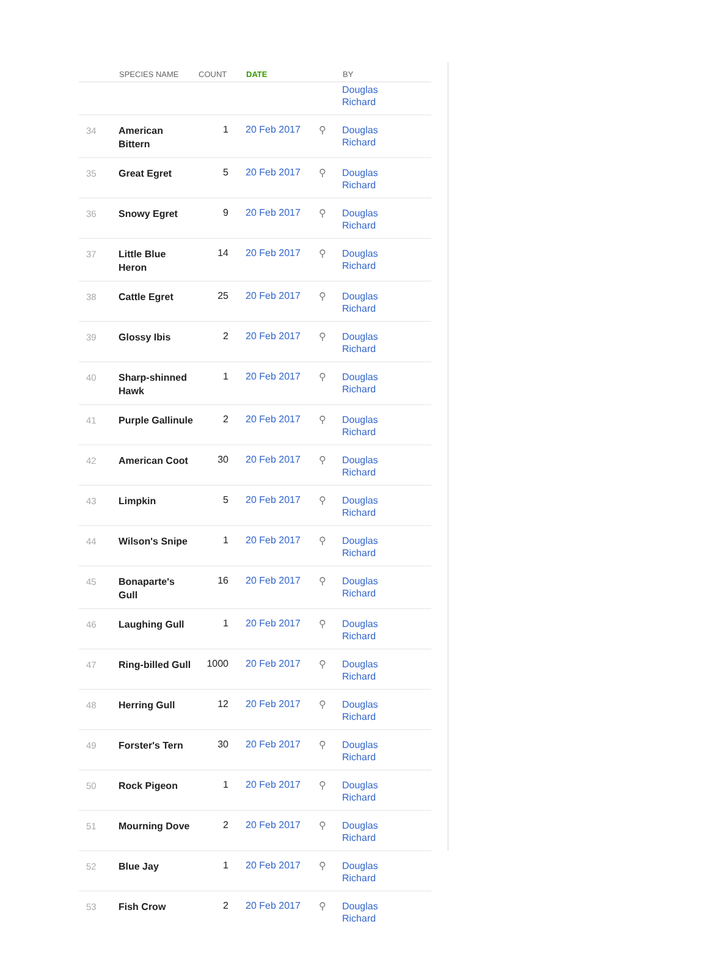| | SPECIES NAME | COUNT | DATE | | BY |
| --- | --- | --- | --- | --- | --- |
| | | | | | Douglas Richard |
| 34 | American Bittern | 1 | 20 Feb 2017 | ⚲ | Douglas Richard |
| 35 | Great Egret | 5 | 20 Feb 2017 | ⚲ | Douglas Richard |
| 36 | Snowy Egret | 9 | 20 Feb 2017 | ⚲ | Douglas Richard |
| 37 | Little Blue Heron | 14 | 20 Feb 2017 | ⚲ | Douglas Richard |
| 38 | Cattle Egret | 25 | 20 Feb 2017 | ⚲ | Douglas Richard |
| 39 | Glossy Ibis | 2 | 20 Feb 2017 | ⚲ | Douglas Richard |
| 40 | Sharp-shinned Hawk | 1 | 20 Feb 2017 | ⚲ | Douglas Richard |
| 41 | Purple Gallinule | 2 | 20 Feb 2017 | ⚲ | Douglas Richard |
| 42 | American Coot | 30 | 20 Feb 2017 | ⚲ | Douglas Richard |
| 43 | Limpkin | 5 | 20 Feb 2017 | ⚲ | Douglas Richard |
| 44 | Wilson's Snipe | 1 | 20 Feb 2017 | ⚲ | Douglas Richard |
| 45 | Bonaparte's Gull | 16 | 20 Feb 2017 | ⚲ | Douglas Richard |
| 46 | Laughing Gull | 1 | 20 Feb 2017 | ⚲ | Douglas Richard |
| 47 | Ring-billed Gull | 1000 | 20 Feb 2017 | ⚲ | Douglas Richard |
| 48 | Herring Gull | 12 | 20 Feb 2017 | ⚲ | Douglas Richard |
| 49 | Forster's Tern | 30 | 20 Feb 2017 | ⚲ | Douglas Richard |
| 50 | Rock Pigeon | 1 | 20 Feb 2017 | ⚲ | Douglas Richard |
| 51 | Mourning Dove | 2 | 20 Feb 2017 | ⚲ | Douglas Richard |
| 52 | Blue Jay | 1 | 20 Feb 2017 | ⚲ | Douglas Richard |
| 53 | Fish Crow | 2 | 20 Feb 2017 | ⚲ | Douglas Richard |